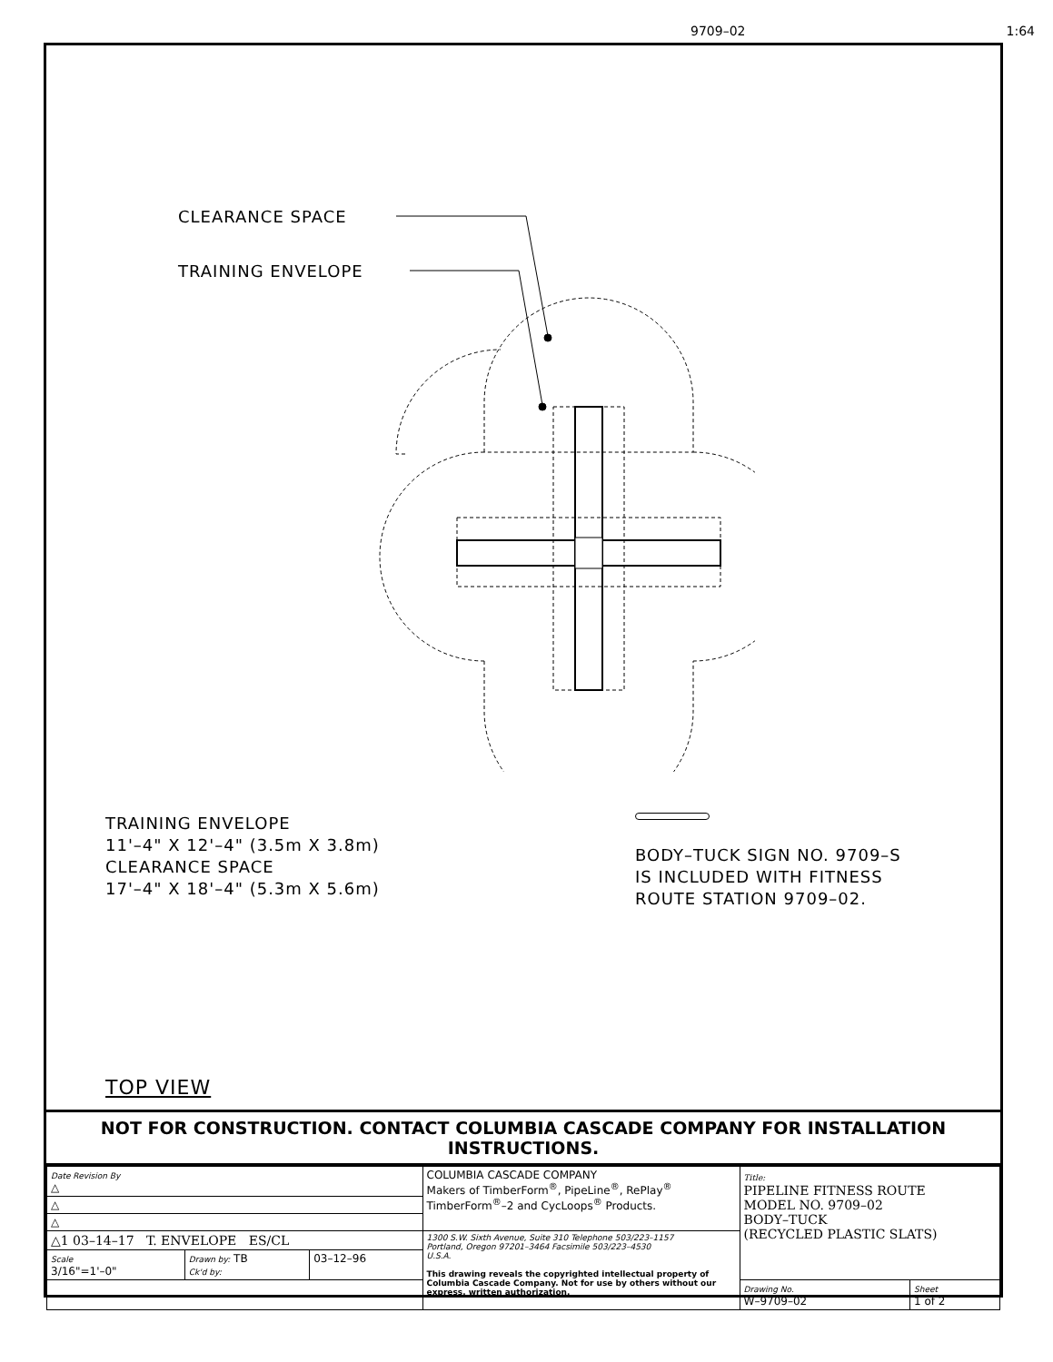9709–02 1:64
CLEARANCE SPACE
TRAINING ENVELOPE
TRAINING ENVELOPE
11'–4" X 12'–4" (3.5m X 3.8m)
CLEARANCE SPACE
17'–4" X 18'–4" (5.3m X 5.6m)
BODY–TUCK SIGN NO. 9709–S
IS INCLUDED WITH FITNESS
ROUTE STATION 9709–02.
TOP VIEW
NOT FOR CONSTRUCTION. CONTACT COLUMBIA CASCADE COMPANY FOR INSTALLATION INSTRUCTIONS.
| Date Revision By △ | | | COLUMBIA CASCADE COMPANY Makers of TimberForm<sup>®</sup>, PipeLine<sup>®</sup>, RePlay<sup>®</sup> TimberForm<sup>®</sup>–2 and CycLoops<sup>®</sup> Products. | Title: PIPELINE FITNESS ROUTE MODEL NO. 9709–02 BODY–TUCK (RECYCLED PLASTIC SLATS) | |
| △ | | | | | |
| △ | | | | | |
| △1 03–14–17 T. ENVELOPE ES/CL | | | 1300 S.W. Sixth Avenue, Suite 310 Telephone 503/223–1157 Portland, Oregon 97201–3464 Facsimile 503/223–4530 U.S.A. This drawing reveals the copyrighted intellectual property of Columbia Cascade Company. Not for use by others without our express, written authorization. | | |
| Scale 3/16"=1'–0" | Drawn by: TB Ck'd by: | 03–12–96 | | | |
| | | | | Drawing No. W–9709–02 | Sheet 1 of 2 |